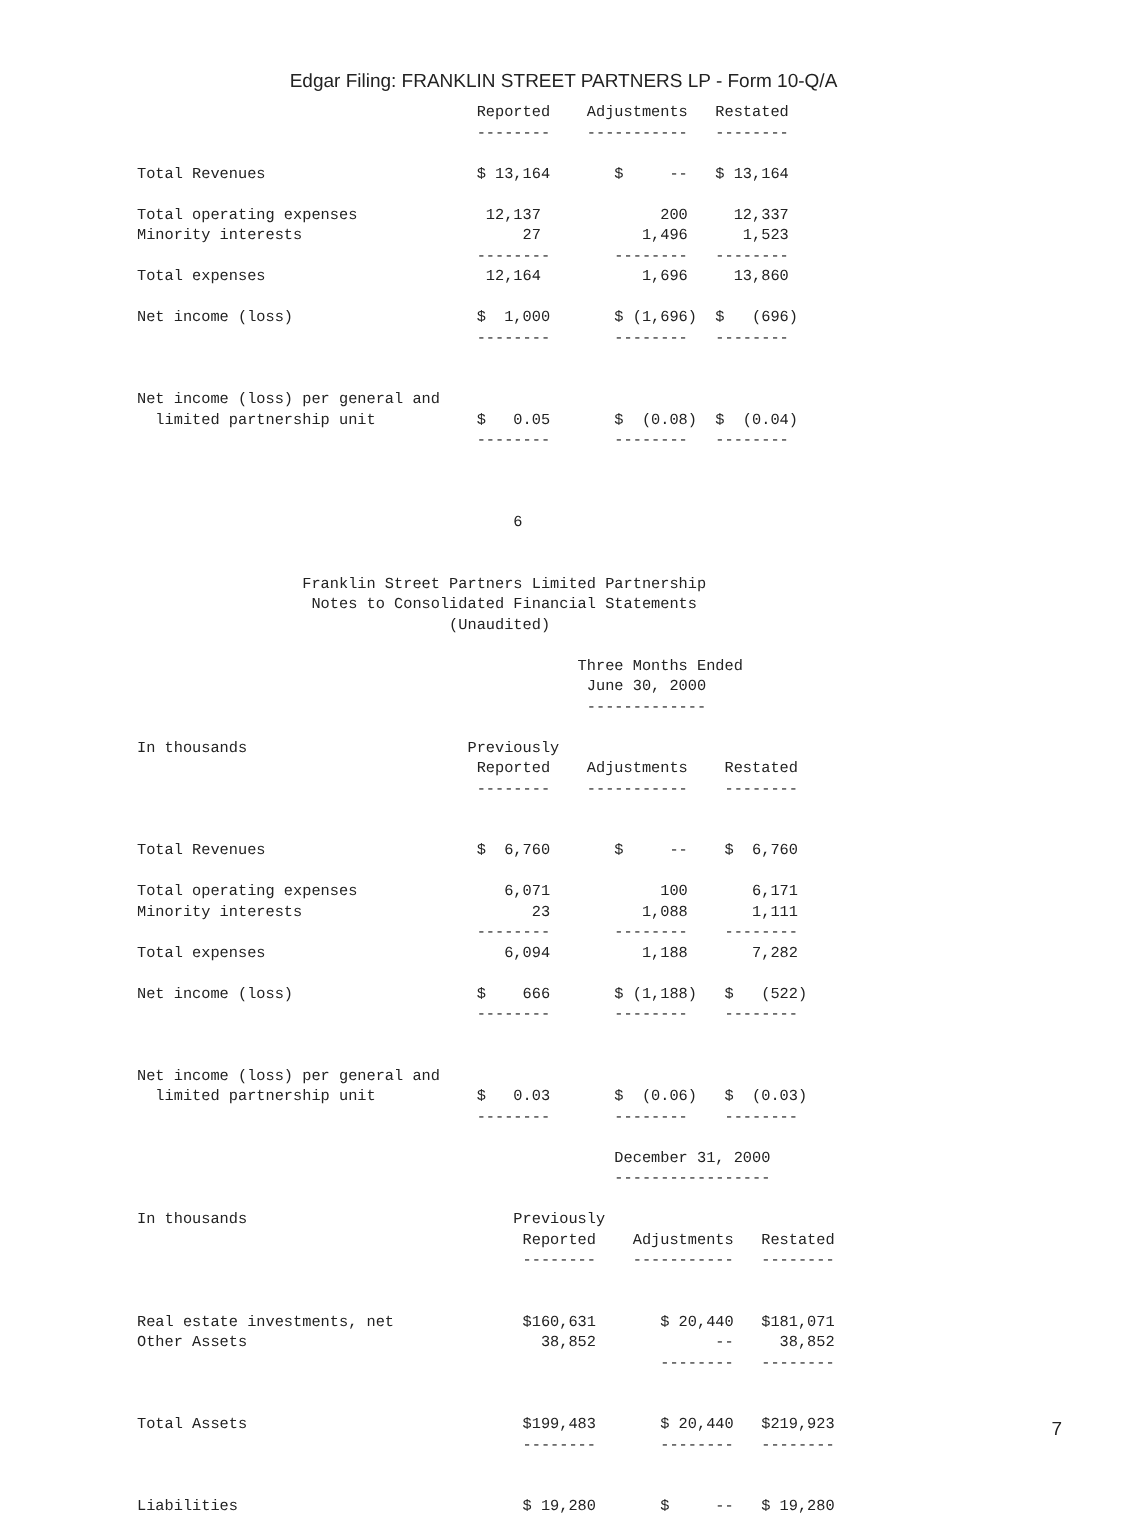Edgar Filing: FRANKLIN STREET PARTNERS LP - Form 10-Q/A
                                     Reported    Adjustments   Restated
                                     --------    -----------   --------

Total Revenues                       $ 13,164       $     --   $ 13,164

Total operating expenses              12,137             200     12,337
Minority interests                        27           1,496      1,523
                                     --------       --------   --------
Total expenses                        12,164           1,696     13,860

Net income (loss)                    $  1,000       $ (1,696)  $   (696)
                                     --------       --------   --------


Net income (loss) per general and
  limited partnership unit           $   0.05       $  (0.08)  $  (0.04)
                                     --------       --------   --------



                                         6


                  Franklin Street Partners Limited Partnership
                   Notes to Consolidated Financial Statements
                                  (Unaudited)

                                                Three Months Ended
                                                 June 30, 2000
                                                 -------------

In thousands                        Previously
                                     Reported    Adjustments    Restated
                                     --------    -----------    --------


Total Revenues                       $  6,760       $     --    $  6,760

Total operating expenses                6,071            100       6,171
Minority interests                         23          1,088       1,111
                                     --------       --------    --------
Total expenses                          6,094          1,188       7,282

Net income (loss)                    $    666       $ (1,188)   $   (522)
                                     --------       --------    --------


Net income (loss) per general and
  limited partnership unit           $   0.03       $  (0.06)   $  (0.03)
                                     --------       --------    --------

                                                    December 31, 2000
                                                    -----------------

In thousands                             Previously
                                          Reported    Adjustments   Restated
                                          --------    -----------   --------


Real estate investments, net              $160,631       $ 20,440   $181,071
Other Assets                                38,852             --     38,852
                                                         --------   --------


Total Assets                              $199,483       $ 20,440   $219,923
                                          --------       --------   --------


Liabilities                               $ 19,280       $     --   $ 19,280
7